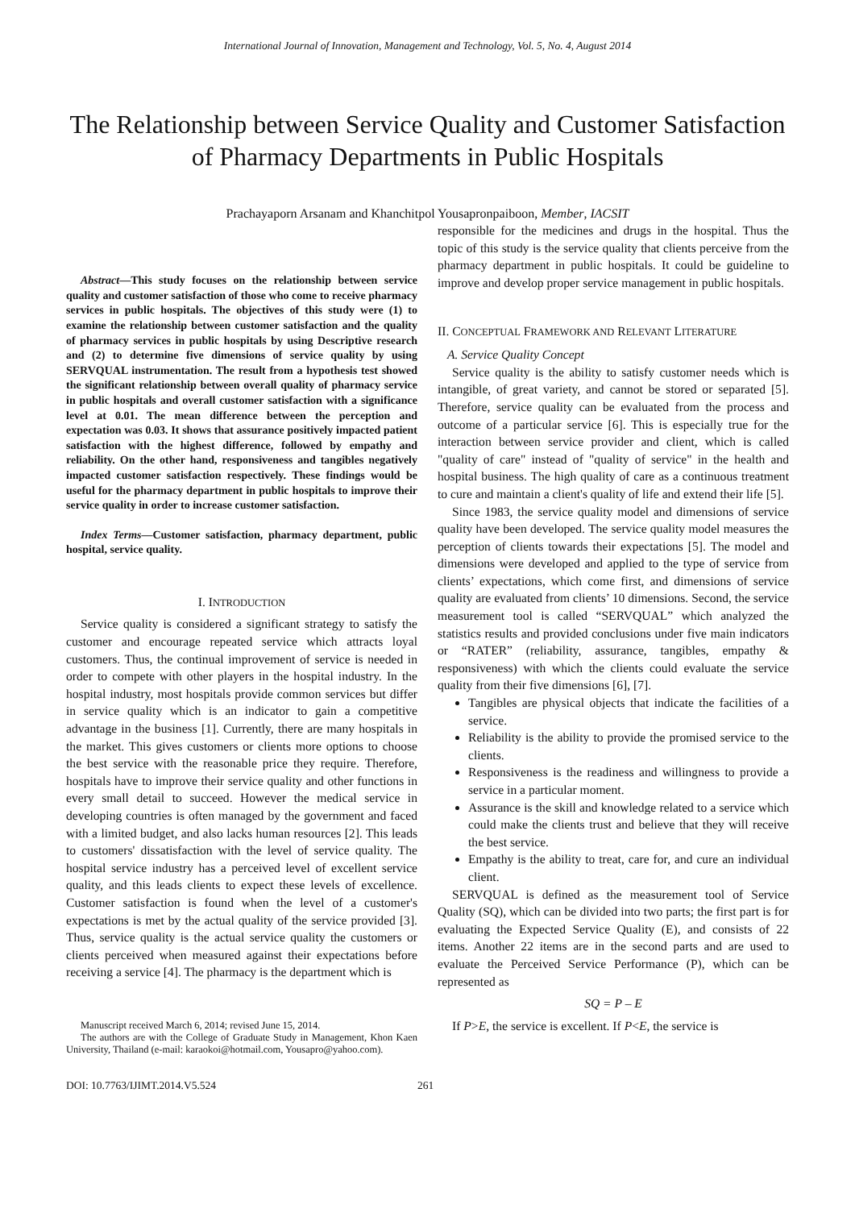International Journal of Innovation, Management and Technology, Vol. 5, No. 4, August 2014
The Relationship between Service Quality and Customer Satisfaction of Pharmacy Departments in Public Hospitals
Prachayaporn Arsanam and Khanchitpol Yousapronpaiboon, Member, IACSIT
Abstract—This study focuses on the relationship between service quality and customer satisfaction of those who come to receive pharmacy services in public hospitals. The objectives of this study were (1) to examine the relationship between customer satisfaction and the quality of pharmacy services in public hospitals by using Descriptive research and (2) to determine five dimensions of service quality by using SERVQUAL instrumentation. The result from a hypothesis test showed the significant relationship between overall quality of pharmacy service in public hospitals and overall customer satisfaction with a significance level at 0.01. The mean difference between the perception and expectation was 0.03. It shows that assurance positively impacted patient satisfaction with the highest difference, followed by empathy and reliability. On the other hand, responsiveness and tangibles negatively impacted customer satisfaction respectively. These findings would be useful for the pharmacy department in public hospitals to improve their service quality in order to increase customer satisfaction.
Index Terms—Customer satisfaction, pharmacy department, public hospital, service quality.
I. INTRODUCTION
Service quality is considered a significant strategy to satisfy the customer and encourage repeated service which attracts loyal customers. Thus, the continual improvement of service is needed in order to compete with other players in the hospital industry. In the hospital industry, most hospitals provide common services but differ in service quality which is an indicator to gain a competitive advantage in the business [1]. Currently, there are many hospitals in the market. This gives customers or clients more options to choose the best service with the reasonable price they require. Therefore, hospitals have to improve their service quality and other functions in every small detail to succeed. However the medical service in developing countries is often managed by the government and faced with a limited budget, and also lacks human resources [2]. This leads to customers' dissatisfaction with the level of service quality. The hospital service industry has a perceived level of excellent service quality, and this leads clients to expect these levels of excellence. Customer satisfaction is found when the level of a customer's expectations is met by the actual quality of the service provided [3]. Thus, service quality is the actual service quality the customers or clients perceived when measured against their expectations before receiving a service [4]. The pharmacy is the department which is
Manuscript received March 6, 2014; revised June 15, 2014.
The authors are with the College of Graduate Study in Management, Khon Kaen University, Thailand (e-mail: karaokoi@hotmail.com, Yousapro@yahoo.com).
responsible for the medicines and drugs in the hospital. Thus the topic of this study is the service quality that clients perceive from the pharmacy department in public hospitals. It could be guideline to improve and develop proper service management in public hospitals.
II. CONCEPTUAL FRAMEWORK AND RELEVANT LITERATURE
A. Service Quality Concept
Service quality is the ability to satisfy customer needs which is intangible, of great variety, and cannot be stored or separated [5]. Therefore, service quality can be evaluated from the process and outcome of a particular service [6]. This is especially true for the interaction between service provider and client, which is called "quality of care" instead of "quality of service" in the health and hospital business. The high quality of care as a continuous treatment to cure and maintain a client's quality of life and extend their life [5].
Since 1983, the service quality model and dimensions of service quality have been developed. The service quality model measures the perception of clients towards their expectations [5]. The model and dimensions were developed and applied to the type of service from clients’ expectations, which come first, and dimensions of service quality are evaluated from clients’ 10 dimensions. Second, the service measurement tool is called “SERVQUAL” which analyzed the statistics results and provided conclusions under five main indicators or “RATER” (reliability, assurance, tangibles, empathy & responsiveness) with which the clients could evaluate the service quality from their five dimensions [6], [7].
Tangibles are physical objects that indicate the facilities of a service.
Reliability is the ability to provide the promised service to the clients.
Responsiveness is the readiness and willingness to provide a service in a particular moment.
Assurance is the skill and knowledge related to a service which could make the clients trust and believe that they will receive the best service.
Empathy is the ability to treat, care for, and cure an individual client.
SERVQUAL is defined as the measurement tool of Service Quality (SQ), which can be divided into two parts; the first part is for evaluating the Expected Service Quality (E), and consists of 22 items. Another 22 items are in the second parts and are used to evaluate the Perceived Service Performance (P), which can be represented as
SQ = P – E
If P>E, the service is excellent. If P<E, the service is
DOI: 10.7763/IJIMT.2014.V5.524 261